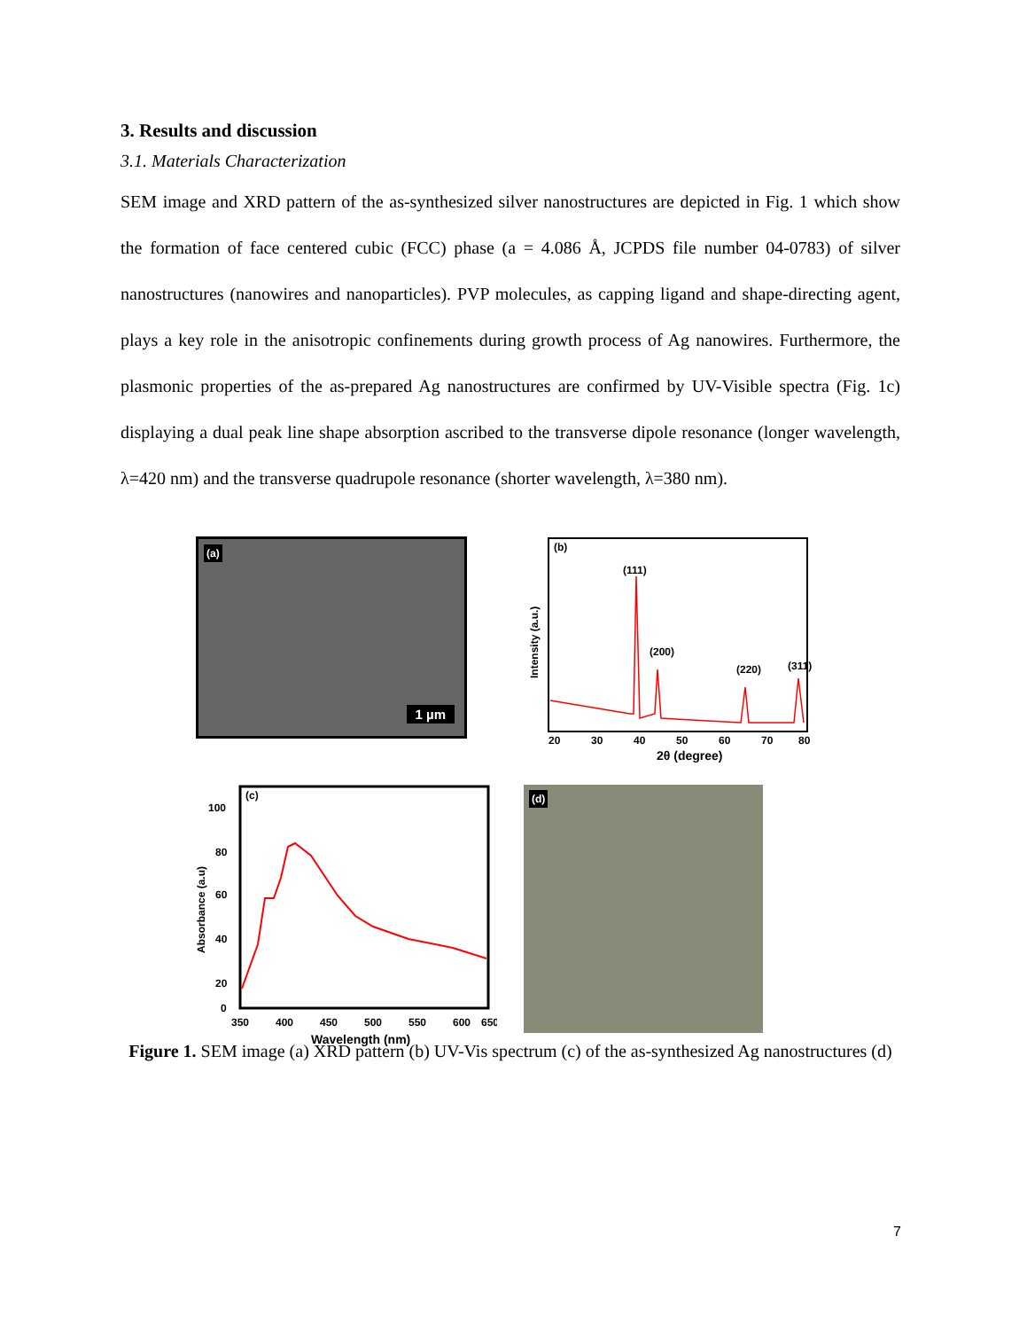3. Results and discussion
3.1. Materials Characterization
SEM image and XRD pattern of the as-synthesized silver nanostructures are depicted in Fig. 1 which show the formation of face centered cubic (FCC) phase (a = 4.086 Å, JCPDS file number 04-0783) of silver nanostructures (nanowires and nanoparticles). PVP molecules, as capping ligand and shape-directing agent, plays a key role in the anisotropic confinements during growth process of Ag nanowires. Furthermore, the plasmonic properties of the as-prepared Ag nanostructures are confirmed by UV-Visible spectra (Fig. 1c) displaying a dual peak line shape absorption ascribed to the transverse dipole resonance (longer wavelength, λ=420 nm) and the transverse quadrupole resonance (shorter wavelength, λ=380 nm).
(a)
1 µm
(b)
(111)
(200)
(220)
(311)
20
30
40
50
60
70
80
2θ (degree)
Intensity (a.u.)
(c)
100
80
60
40
20
0
350
400
450
500
550
600
650
Wavelength (nm)
Absorbance (a.u)
(d)
Figure 1. SEM image (a) XRD pattern (b) UV-Vis spectrum (c) of the as-synthesized Ag nanostructures (d)
7